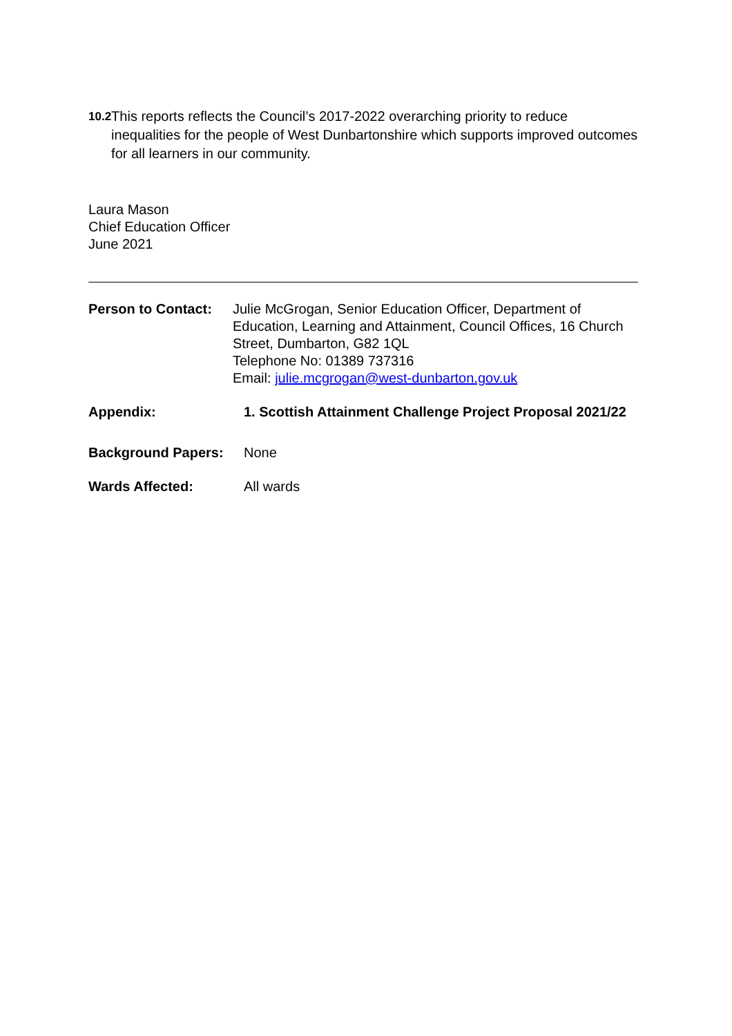10.2
This reports reflects the Council’s 2017-2022 overarching priority to reduce inequalities for the people of West Dunbartonshire which supports improved outcomes for all learners in our community.
Laura Mason
Chief Education Officer
June 2021
Person to Contact:
Julie McGrogan, Senior Education Officer, Department of Education, Learning and Attainment, Council Offices, 16 Church Street, Dumbarton, G82 1QL
Telephone No: 01389 737316
Email: julie.mcgrogan@west-dunbarton.gov.uk
Appendix: 1. Scottish Attainment Challenge Project Proposal 2021/22
Background Papers: None
Wards Affected: All wards